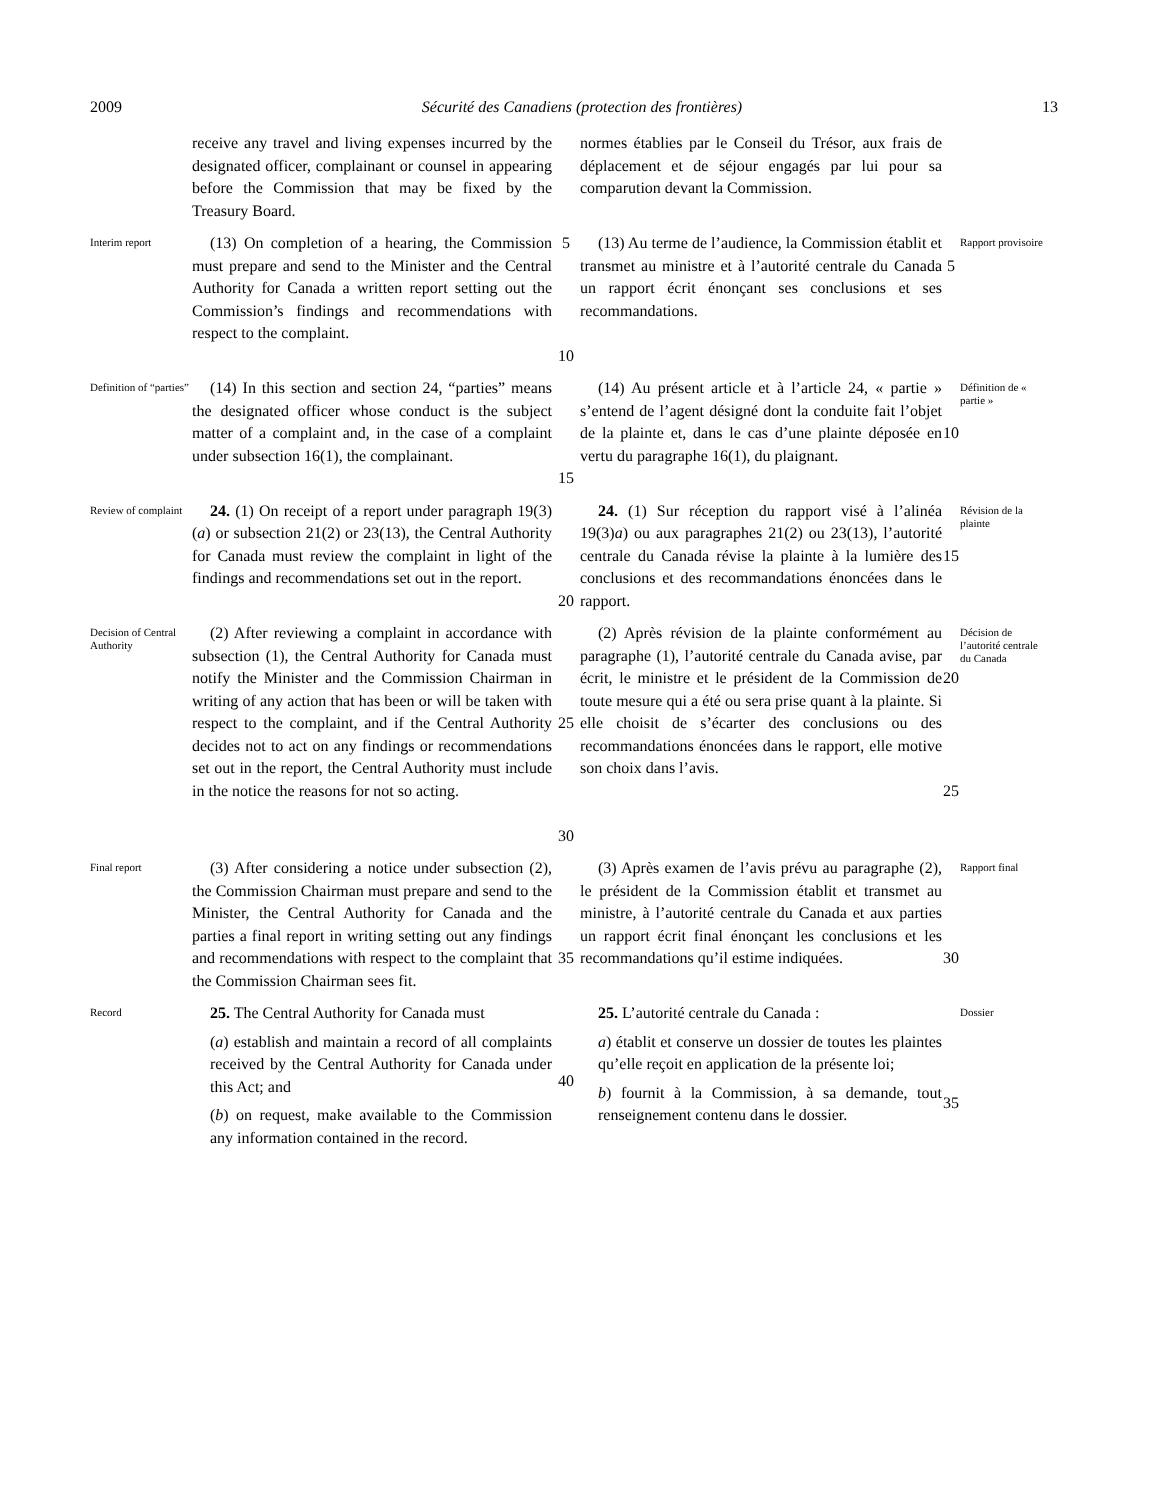2009 Sécurité des Canadiens (protection des frontières) 13
receive any travel and living expenses incurred by the designated officer, complainant or counsel in appearing before the Commission that may be fixed by the Treasury Board.
normes établies par le Conseil du Trésor, aux frais de déplacement et de séjour engagés par lui pour sa comparution devant la Commission.
Interim report
(13) On completion of a hearing, the Commission must prepare and send to the Minister and the Central Authority for Canada a written report setting out the Commission’s findings and recommendations with respect to the complaint.
5
10
(13) Au terme de l’audience, la Commission établit et transmet au ministre et à l’autorité centrale du Canada un rapport écrit énonçant ses conclusions et ses recommandations.
5
Rapport provisoire
Definition of “parties”
(14) In this section and section 24, “parties” means the designated officer whose conduct is the subject matter of a complaint and, in the case of a complaint under subsection 16(1), the complainant.
15
(14) Au présent article et à l’article 24, « partie » s’entend de l’agent désigné dont la conduite fait l’objet de la plainte et, dans le cas d’une plainte déposée en vertu du paragraphe 16(1), du plaignant.
10
Définition de « partie »
Review of complaint
24. (1) On receipt of a report under paragraph 19(3)(a) or subsection 21(2) or 23(13), the Central Authority for Canada must review the complaint in light of the findings and recommendations set out in the report.
20
24. (1) Sur réception du rapport visé à l’alinéa 19(3)a) ou aux paragraphes 21(2) ou 23(13), l’autorité centrale du Canada révise la plainte à la lumière des conclusions et des recommandations énoncées dans le rapport.
15
Révision de la plainte
Decision of Central Authority
(2) After reviewing a complaint in accordance with subsection (1), the Central Authority for Canada must notify the Minister and the Commission Chairman in writing of any action that has been or will be taken with respect to the complaint, and if the Central Authority decides not to act on any findings or recommendations set out in the report, the Central Authority must include in the notice the reasons for not so acting.
25
30
(2) Après révision de la plainte conformément au paragraphe (1), l’autorité centrale du Canada avise, par écrit, le ministre et le président de la Commission de toute mesure qui a été ou sera prise quant à la plainte. Si elle choisit de s’écarter des conclusions ou des recommandations énoncées dans le rapport, elle motive son choix dans l’avis.
20
25
Décision de l’autorité centrale du Canada
Final report
(3) After considering a notice under subsection (2), the Commission Chairman must prepare and send to the Minister, the Central Authority for Canada and the parties a final report in writing setting out any findings and recommendations with respect to the complaint that the Commission Chairman sees fit.
35
(3) Après examen de l’avis prévu au paragraphe (2), le président de la Commission établit et transmet au ministre, à l’autorité centrale du Canada et aux parties un rapport écrit final énonçant les conclusions et les recommandations qu’il estime indiquées.
30
Rapport final
Record
25. The Central Authority for Canada must
(a) establish and maintain a record of all complaints received by the Central Authority for Canada under this Act; and
(b) on request, make available to the Commission any information contained in the record.
40
25. L’autorité centrale du Canada :
a) établit et conserve un dossier de toutes les plaintes qu’elle reçoit en application de la présente loi;
b) fournit à la Commission, à sa demande, tout renseignement contenu dans le dossier.
35
Dossier